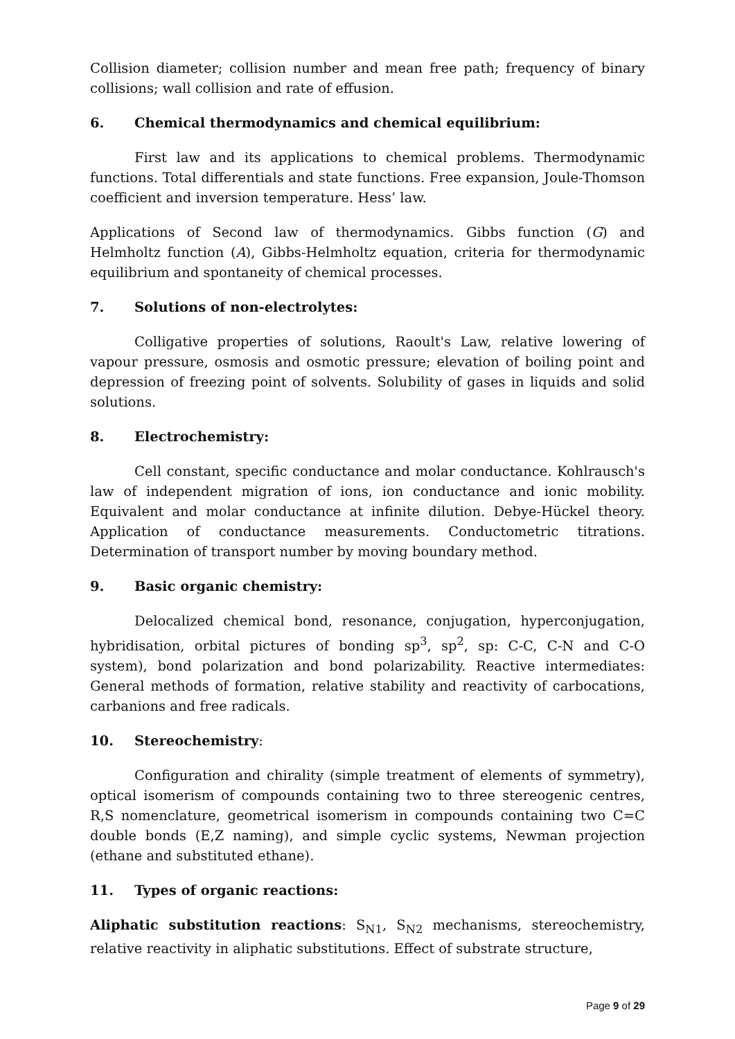Collision diameter; collision number and mean free path; frequency of binary collisions; wall collision and rate of effusion.
6. Chemical thermodynamics and chemical equilibrium:
First law and its applications to chemical problems. Thermodynamic functions. Total differentials and state functions. Free expansion, Joule-Thomson coefficient and inversion temperature. Hess’ law.
Applications of Second law of thermodynamics. Gibbs function (G) and Helmholtz function (A), Gibbs-Helmholtz equation, criteria for thermodynamic equilibrium and spontaneity of chemical processes.
7. Solutions of non-electrolytes:
Colligative properties of solutions, Raoult's Law, relative lowering of vapour pressure, osmosis and osmotic pressure; elevation of boiling point and depression of freezing point of solvents. Solubility of gases in liquids and solid solutions.
8. Electrochemistry:
Cell constant, specific conductance and molar conductance. Kohlrausch's law of independent migration of ions, ion conductance and ionic mobility. Equivalent and molar conductance at infinite dilution. Debye-Hückel theory. Application of conductance measurements. Conductometric titrations. Determination of transport number by moving boundary method.
9. Basic organic chemistry:
Delocalized chemical bond, resonance, conjugation, hyperconjugation, hybridisation, orbital pictures of bonding sp<sup>3</sup>, sp<sup>2</sup>, sp: C-C, C-N and C-O system), bond polarization and bond polarizability. Reactive intermediates: General methods of formation, relative stability and reactivity of carbocations, carbanions and free radicals.
10. Stereochemistry:
Configuration and chirality (simple treatment of elements of symmetry), optical isomerism of compounds containing two to three stereogenic centres, R,S nomenclature, geometrical isomerism in compounds containing two C=C double bonds (E,Z naming), and simple cyclic systems, Newman projection (ethane and substituted ethane).
11. Types of organic reactions:
Aliphatic substitution reactions: S<sub>N1</sub>, S<sub>N2</sub> mechanisms, stereochemistry, relative reactivity in aliphatic substitutions. Effect of substrate structure,
Page 9 of 29